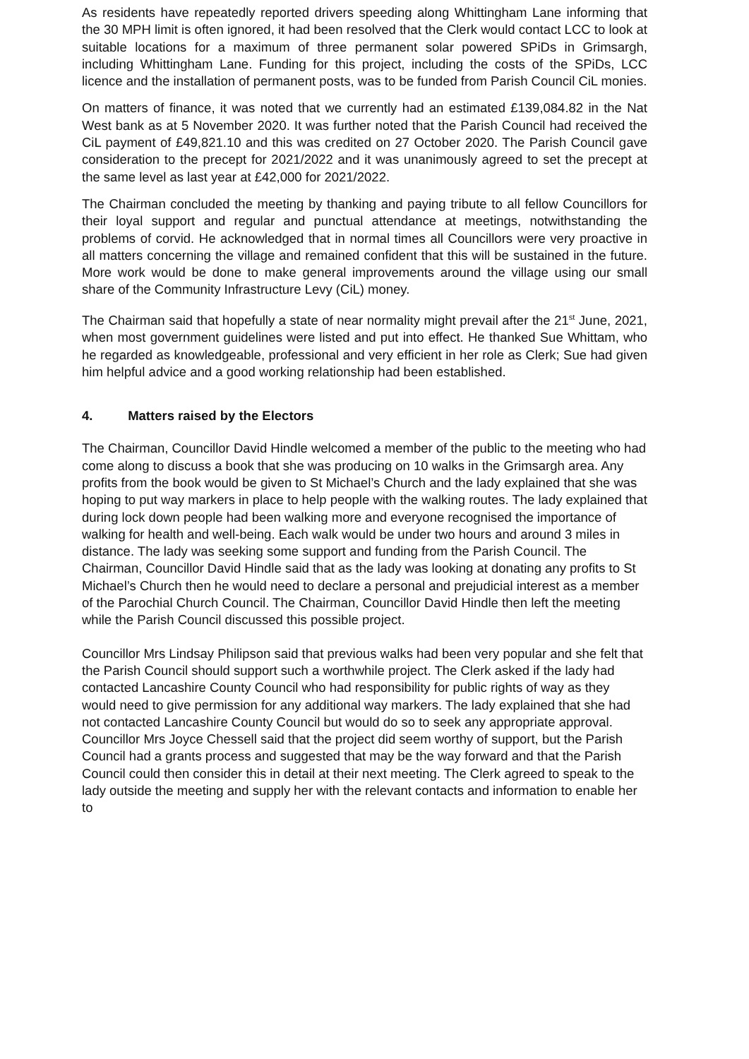As residents have repeatedly reported drivers speeding along Whittingham Lane informing that the 30 MPH limit is often ignored, it had been resolved that the Clerk would contact LCC to look at suitable locations for a maximum of three permanent solar powered SPiDs in Grimsargh, including Whittingham Lane. Funding for this project, including the costs of the SPiDs, LCC licence and the installation of permanent posts, was to be funded from Parish Council CiL monies.
On matters of finance, it was noted that we currently had an estimated £139,084.82 in the Nat West bank as at 5 November 2020. It was further noted that the Parish Council had received the CiL payment of £49,821.10 and this was credited on 27 October 2020. The Parish Council gave consideration to the precept for 2021/2022 and it was unanimously agreed to set the precept at the same level as last year at £42,000 for 2021/2022.
The Chairman concluded the meeting by thanking and paying tribute to all fellow Councillors for their loyal support and regular and punctual attendance at meetings, notwithstanding the problems of corvid. He acknowledged that in normal times all Councillors were very proactive in all matters concerning the village and remained confident that this will be sustained in the future. More work would be done to make general improvements around the village using our small share of the Community Infrastructure Levy (CiL) money.
The Chairman said that hopefully a state of near normality might prevail after the 21<sup>st</sup> June, 2021, when most government guidelines were listed and put into effect. He thanked Sue Whittam, who he regarded as knowledgeable, professional and very efficient in her role as Clerk; Sue had given him helpful advice and a good working relationship had been established.
4. Matters raised by the Electors
The Chairman, Councillor David Hindle welcomed a member of the public to the meeting who had come along to discuss a book that she was producing on 10 walks in the Grimsargh area. Any profits from the book would be given to St Michael’s Church and the lady explained that she was hoping to put way markers in place to help people with the walking routes. The lady explained that during lock down people had been walking more and everyone recognised the importance of walking for health and well-being. Each walk would be under two hours and around 3 miles in distance. The lady was seeking some support and funding from the Parish Council. The Chairman, Councillor David Hindle said that as the lady was looking at donating any profits to St Michael’s Church then he would need to declare a personal and prejudicial interest as a member of the Parochial Church Council. The Chairman, Councillor David Hindle then left the meeting while the Parish Council discussed this possible project.
Councillor Mrs Lindsay Philipson said that previous walks had been very popular and she felt that the Parish Council should support such a worthwhile project. The Clerk asked if the lady had contacted Lancashire County Council who had responsibility for public rights of way as they would need to give permission for any additional way markers. The lady explained that she had not contacted Lancashire County Council but would do so to seek any appropriate approval. Councillor Mrs Joyce Chessell said that the project did seem worthy of support, but the Parish Council had a grants process and suggested that may be the way forward and that the Parish Council could then consider this in detail at their next meeting. The Clerk agreed to speak to the lady outside the meeting and supply her with the relevant contacts and information to enable her to